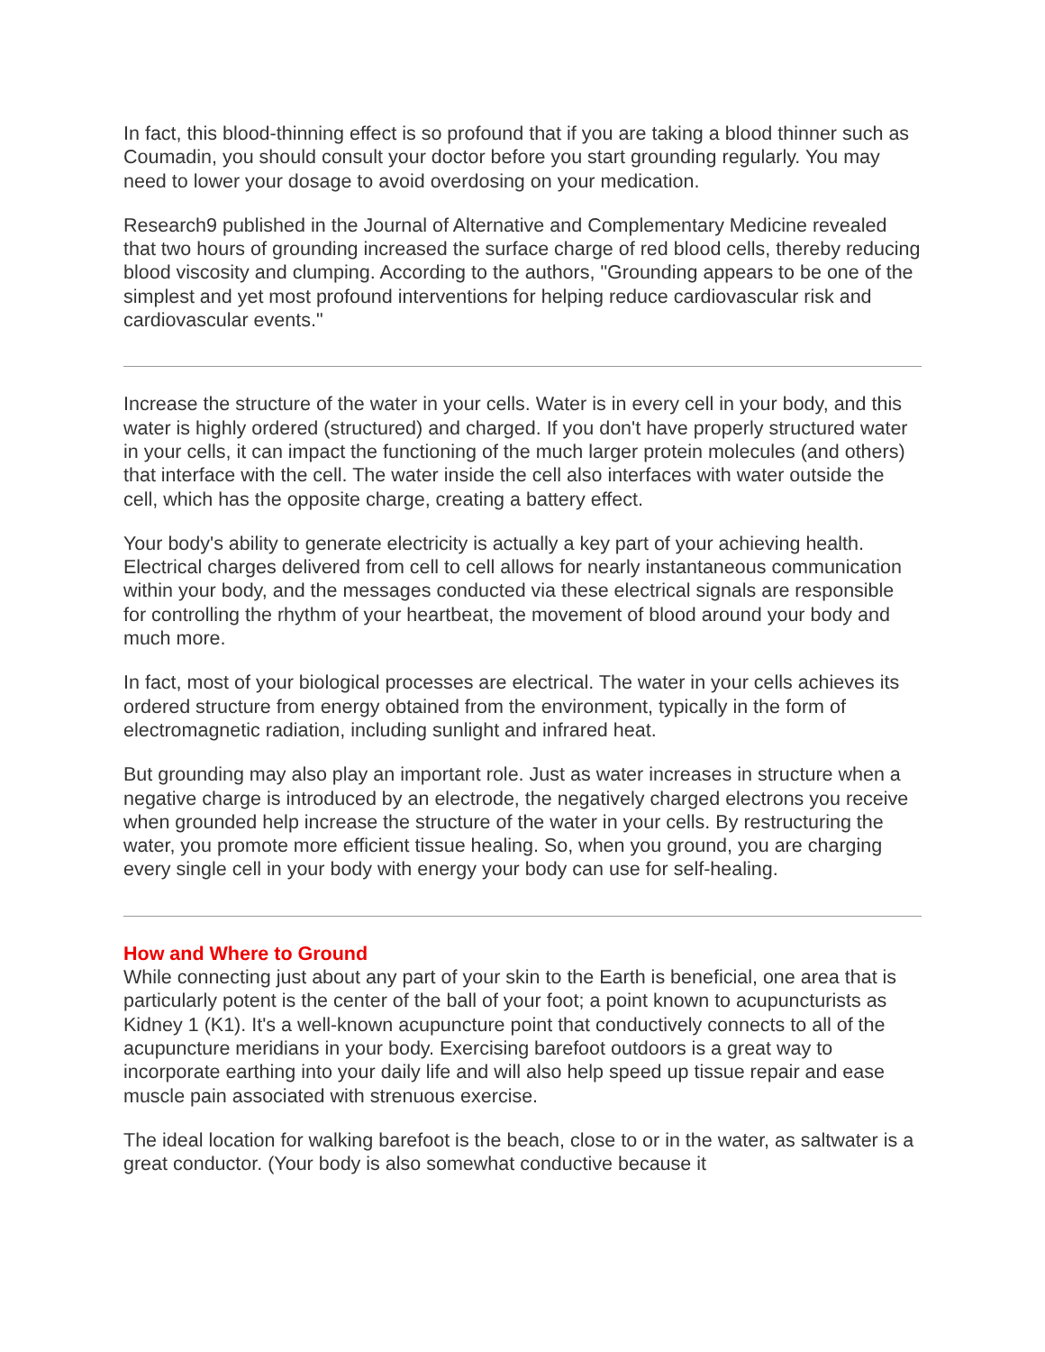In fact, this blood-thinning effect is so profound that if you are taking a blood thinner such as Coumadin, you should consult your doctor before you start grounding regularly. You may need to lower your dosage to avoid overdosing on your medication.
Research9 published in the Journal of Alternative and Complementary Medicine revealed that two hours of grounding increased the surface charge of red blood cells, thereby reducing blood viscosity and clumping. According to the authors, "Grounding appears to be one of the simplest and yet most profound interventions for helping reduce cardiovascular risk and cardiovascular events."
Increase the structure of the water in your cells. Water is in every cell in your body, and this water is highly ordered (structured) and charged. If you don't have properly structured water in your cells, it can impact the functioning of the much larger protein molecules (and others) that interface with the cell. The water inside the cell also interfaces with water outside the cell, which has the opposite charge, creating a battery effect.
Your body's ability to generate electricity is actually a key part of your achieving health. Electrical charges delivered from cell to cell allows for nearly instantaneous communication within your body, and the messages conducted via these electrical signals are responsible for controlling the rhythm of your heartbeat, the movement of blood around your body and much more.
In fact, most of your biological processes are electrical. The water in your cells achieves its ordered structure from energy obtained from the environment, typically in the form of electromagnetic radiation, including sunlight and infrared heat.
But grounding may also play an important role. Just as water increases in structure when a negative charge is introduced by an electrode, the negatively charged electrons you receive when grounded help increase the structure of the water in your cells. By restructuring the water, you promote more efficient tissue healing. So, when you ground, you are charging every single cell in your body with energy your body can use for self-healing.
How and Where to Ground
While connecting just about any part of your skin to the Earth is beneficial, one area that is particularly potent is the center of the ball of your foot; a point known to acupuncturists as Kidney 1 (K1). It's a well-known acupuncture point that conductively connects to all of the acupuncture meridians in your body. Exercising barefoot outdoors is a great way to incorporate earthing into your daily life and will also help speed up tissue repair and ease muscle pain associated with strenuous exercise.
The ideal location for walking barefoot is the beach, close to or in the water, as saltwater is a great conductor. (Your body is also somewhat conductive because it